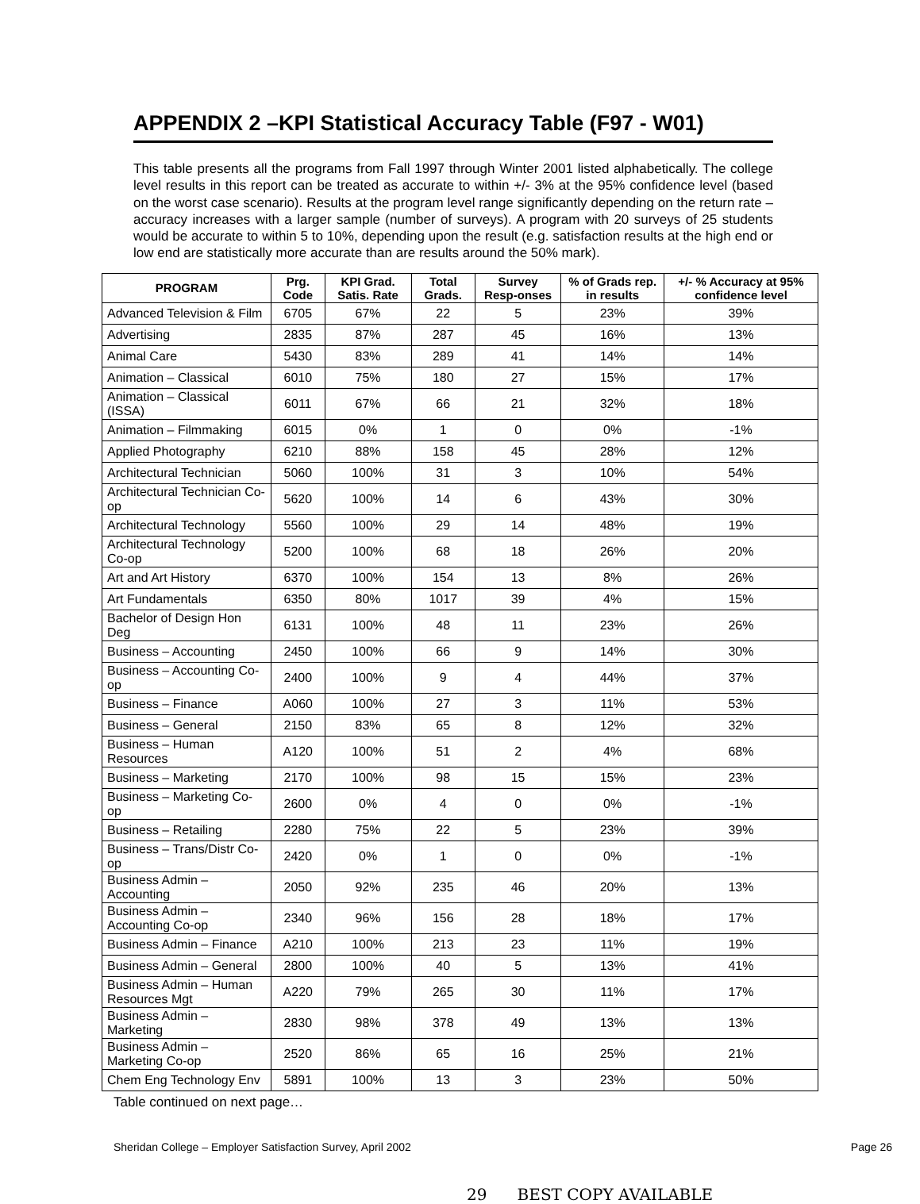APPENDIX 2 –KPI Statistical Accuracy Table (F97 - W01)
This table presents all the programs from Fall 1997 through Winter 2001 listed alphabetically. The college level results in this report can be treated as accurate to within +/- 3% at the 95% confidence level (based on the worst case scenario). Results at the program level range significantly depending on the return rate – accuracy increases with a larger sample (number of surveys). A program with 20 surveys of 25 students would be accurate to within 5 to 10%, depending upon the result (e.g. satisfaction results at the high end or low end are statistically more accurate than are results around the 50% mark).
| PROGRAM | Prg. Code | KPI Grad. Satis. Rate | Total Grads. | Survey Resp-onses | % of Grads rep. in results | +/- % Accuracy at 95% confidence level |
| --- | --- | --- | --- | --- | --- | --- |
| Advanced Television & Film | 6705 | 67% | 22 | 5 | 23% | 39% |
| Advertising | 2835 | 87% | 287 | 45 | 16% | 13% |
| Animal Care | 5430 | 83% | 289 | 41 | 14% | 14% |
| Animation – Classical | 6010 | 75% | 180 | 27 | 15% | 17% |
| Animation – Classical (ISSA) | 6011 | 67% | 66 | 21 | 32% | 18% |
| Animation – Filmmaking | 6015 | 0% | 1 | 0 | 0% | -1% |
| Applied Photography | 6210 | 88% | 158 | 45 | 28% | 12% |
| Architectural Technician | 5060 | 100% | 31 | 3 | 10% | 54% |
| Architectural Technician Co-op | 5620 | 100% | 14 | 6 | 43% | 30% |
| Architectural Technology | 5560 | 100% | 29 | 14 | 48% | 19% |
| Architectural Technology Co-op | 5200 | 100% | 68 | 18 | 26% | 20% |
| Art and Art History | 6370 | 100% | 154 | 13 | 8% | 26% |
| Art Fundamentals | 6350 | 80% | 1017 | 39 | 4% | 15% |
| Bachelor of Design Hon Deg | 6131 | 100% | 48 | 11 | 23% | 26% |
| Business – Accounting | 2450 | 100% | 66 | 9 | 14% | 30% |
| Business – Accounting Co-op | 2400 | 100% | 9 | 4 | 44% | 37% |
| Business – Finance | A060 | 100% | 27 | 3 | 11% | 53% |
| Business – General | 2150 | 83% | 65 | 8 | 12% | 32% |
| Business – Human Resources | A120 | 100% | 51 | 2 | 4% | 68% |
| Business – Marketing | 2170 | 100% | 98 | 15 | 15% | 23% |
| Business – Marketing Co-op | 2600 | 0% | 4 | 0 | 0% | -1% |
| Business – Retailing | 2280 | 75% | 22 | 5 | 23% | 39% |
| Business – Trans/Distr Co-op | 2420 | 0% | 1 | 0 | 0% | -1% |
| Business Admin – Accounting | 2050 | 92% | 235 | 46 | 20% | 13% |
| Business Admin – Accounting Co-op | 2340 | 96% | 156 | 28 | 18% | 17% |
| Business Admin – Finance | A210 | 100% | 213 | 23 | 11% | 19% |
| Business Admin – General | 2800 | 100% | 40 | 5 | 13% | 41% |
| Business Admin – Human Resources Mgt | A220 | 79% | 265 | 30 | 11% | 17% |
| Business Admin – Marketing | 2830 | 98% | 378 | 49 | 13% | 13% |
| Business Admin – Marketing Co-op | 2520 | 86% | 65 | 16 | 25% | 21% |
| Chem Eng Technology Env | 5891 | 100% | 13 | 3 | 23% | 50% |
Table continued on next page…
Sheridan College – Employer Satisfaction Survey, April 2002 Page 26
29 BEST COPY AVAILABLE